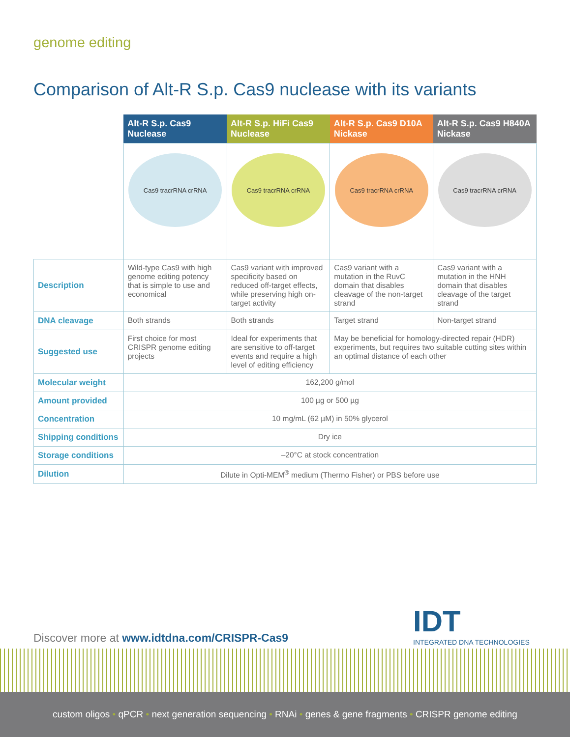genome editing
Comparison of Alt-R S.p. Cas9 nuclease with its variants
| | Alt-R S.p. Cas9 Nuclease | Alt-R S.p. HiFi Cas9 Nuclease | Alt-R S.p. Cas9 D10A Nickase | Alt-R S.p. Cas9 H840A Nickase |
| --- | --- | --- | --- | --- |
| | Cas9 tracrRNA crRNA | Cas9 tracrRNA crRNA | Cas9 tracrRNA crRNA | Cas9 tracrRNA crRNA |
| Description | Wild-type Cas9 with high genome editing potency that is simple to use and economical | Cas9 variant with improved specificity based on reduced off-target effects, while preserving high on-target activity | Cas9 variant with a mutation in the RuvC domain that disables cleavage of the non-target strand | Cas9 variant with a mutation in the HNH domain that disables cleavage of the target strand |
| DNA cleavage | Both strands | Both strands | Target strand | Non-target strand |
| Suggested use | First choice for most CRISPR genome editing projects | Ideal for experiments that are sensitive to off-target events and require a high level of editing efficiency | May be beneficial for homology-directed repair (HDR) experiments, but requires two suitable cutting sites within an optimal distance of each other | |
| Molecular weight | 162,200 g/mol | | | |
| Amount provided | 100 µg or 500 µg | | | |
| Concentration | 10 mg/mL (62 µM) in 50% glycerol | | | |
| Shipping conditions | Dry ice | | | |
| Storage conditions | –20°C at stock concentration | | | |
| Dilution | Dilute in Opti-MEM<sup>®</sup> medium (Thermo Fisher) or PBS before use | | | |
IDT
INTEGRATED DNA TECHNOLOGIES
Discover more at www.idtdna.com/CRISPR-Cas9
custom oligos • qPCR • next generation sequencing • RNAi • genes & gene fragments • CRISPR genome editing